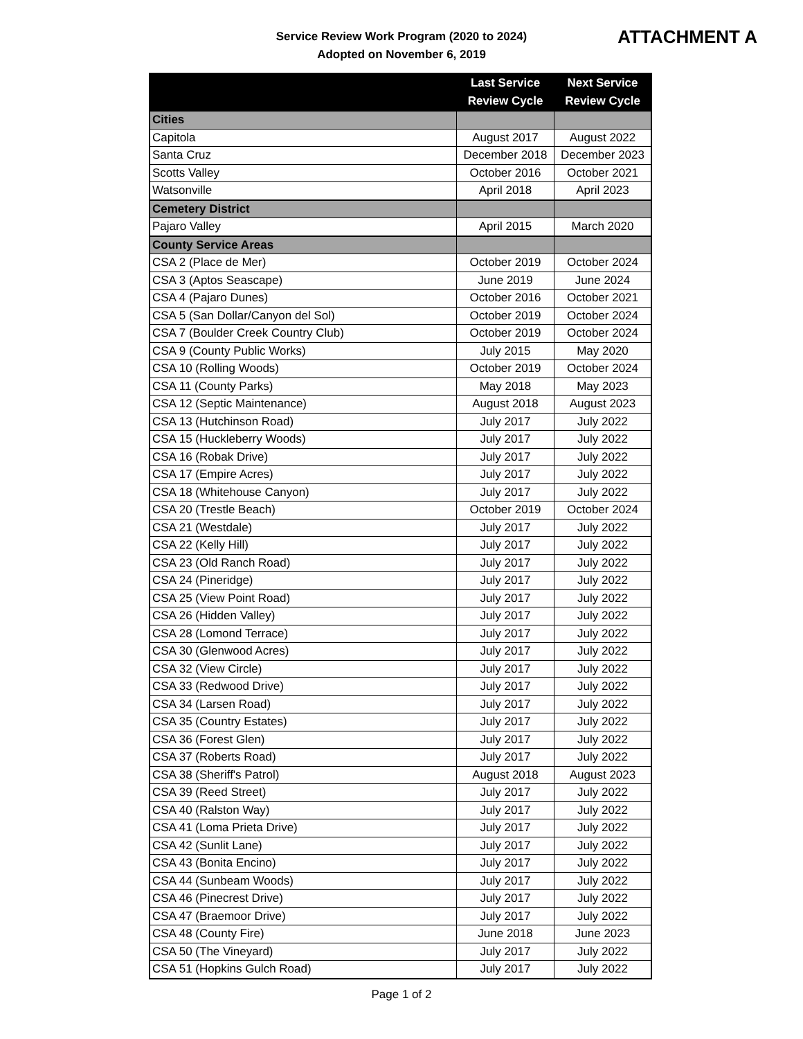Service Review Work Program (2020 to 2024)
Adopted on November 6, 2019
ATTACHMENT A
| | Last Service Review Cycle | Next Service Review Cycle |
| --- | --- | --- |
| Cities | | |
| Capitola | August 2017 | August 2022 |
| Santa Cruz | December 2018 | December 2023 |
| Scotts Valley | October 2016 | October 2021 |
| Watsonville | April 2018 | April 2023 |
| Cemetery District | | |
| Pajaro Valley | April 2015 | March 2020 |
| County Service Areas | | |
| CSA 2 (Place de Mer) | October 2019 | October 2024 |
| CSA 3 (Aptos Seascape) | June 2019 | June 2024 |
| CSA 4 (Pajaro Dunes) | October 2016 | October 2021 |
| CSA 5 (San Dollar/Canyon del Sol) | October 2019 | October 2024 |
| CSA 7 (Boulder Creek Country Club) | October 2019 | October 2024 |
| CSA 9 (County Public Works) | July 2015 | May 2020 |
| CSA 10 (Rolling Woods) | October 2019 | October 2024 |
| CSA 11 (County Parks) | May 2018 | May 2023 |
| CSA 12 (Septic Maintenance) | August 2018 | August 2023 |
| CSA 13 (Hutchinson Road) | July 2017 | July 2022 |
| CSA 15 (Huckleberry Woods) | July 2017 | July 2022 |
| CSA 16 (Robak Drive) | July 2017 | July 2022 |
| CSA 17 (Empire Acres) | July 2017 | July 2022 |
| CSA 18 (Whitehouse Canyon) | July 2017 | July 2022 |
| CSA 20 (Trestle Beach) | October 2019 | October 2024 |
| CSA 21 (Westdale) | July 2017 | July 2022 |
| CSA 22 (Kelly Hill) | July 2017 | July 2022 |
| CSA 23 (Old Ranch Road) | July 2017 | July 2022 |
| CSA 24 (Pineridge) | July 2017 | July 2022 |
| CSA 25 (View Point Road) | July 2017 | July 2022 |
| CSA 26 (Hidden Valley) | July 2017 | July 2022 |
| CSA 28 (Lomond Terrace) | July 2017 | July 2022 |
| CSA 30 (Glenwood Acres) | July 2017 | July 2022 |
| CSA 32 (View Circle) | July 2017 | July 2022 |
| CSA 33 (Redwood Drive) | July 2017 | July 2022 |
| CSA 34 (Larsen Road) | July 2017 | July 2022 |
| CSA 35 (Country Estates) | July 2017 | July 2022 |
| CSA 36 (Forest Glen) | July 2017 | July 2022 |
| CSA 37 (Roberts Road) | July 2017 | July 2022 |
| CSA 38 (Sheriff's Patrol) | August 2018 | August 2023 |
| CSA 39 (Reed Street) | July 2017 | July 2022 |
| CSA 40 (Ralston Way) | July 2017 | July 2022 |
| CSA 41 (Loma Prieta Drive) | July 2017 | July 2022 |
| CSA 42 (Sunlit Lane) | July 2017 | July 2022 |
| CSA 43 (Bonita Encino) | July 2017 | July 2022 |
| CSA 44 (Sunbeam Woods) | July 2017 | July 2022 |
| CSA 46 (Pinecrest Drive) | July 2017 | July 2022 |
| CSA 47 (Braemoor Drive) | July 2017 | July 2022 |
| CSA 48 (County Fire) | June 2018 | June 2023 |
| CSA 50 (The Vineyard) | July 2017 | July 2022 |
| CSA 51 (Hopkins Gulch Road) | July 2017 | July 2022 |
Page 1 of 2